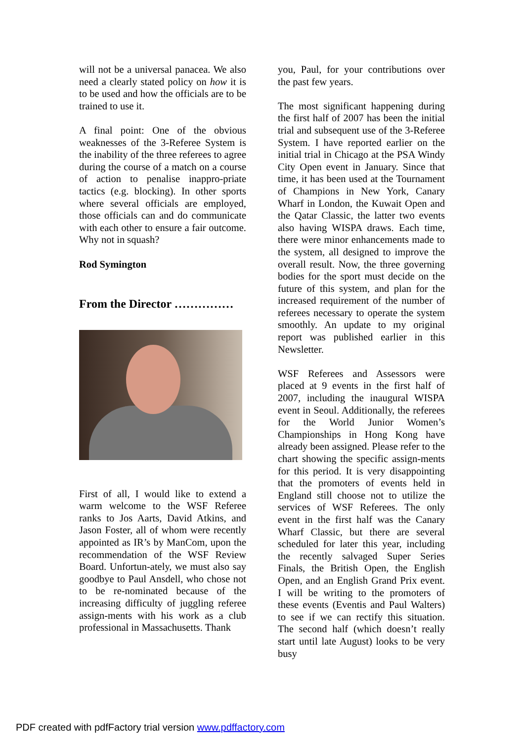will not be a universal panacea. We also need a clearly stated policy on how it is to be used and how the officials are to be trained to use it.
A final point: One of the obvious weaknesses of the 3-Referee System is the inability of the three referees to agree during the course of a match on a course of action to penalise inappro-priate tactics (e.g. blocking). In other sports where several officials are employed, those officials can and do communicate with each other to ensure a fair outcome. Why not in squash?
Rod Symington
From the Director ……………
First of all, I would like to extend a warm welcome to the WSF Referee ranks to Jos Aarts, David Atkins, and Jason Foster, all of whom were recently appointed as IR’s by ManCom, upon the recommendation of the WSF Review Board. Unfortun-ately, we must also say goodbye to Paul Ansdell, who chose not to be re-nominated because of the increasing difficulty of juggling referee assign-ments with his work as a club professional in Massachusetts. Thank
you, Paul, for your contributions over the past few years.
The most significant happening during the first half of 2007 has been the initial trial and subsequent use of the 3-Referee System. I have reported earlier on the initial trial in Chicago at the PSA Windy City Open event in January. Since that time, it has been used at the Tournament of Champions in New York, Canary Wharf in London, the Kuwait Open and the Qatar Classic, the latter two events also having WISPA draws. Each time, there were minor enhancements made to the system, all designed to improve the overall result. Now, the three governing bodies for the sport must decide on the future of this system, and plan for the increased requirement of the number of referees necessary to operate the system smoothly. An update to my original report was published earlier in this Newsletter.
WSF Referees and Assessors were placed at 9 events in the first half of 2007, including the inaugural WISPA event in Seoul. Additionally, the referees for the World Junior Women’s Championships in Hong Kong have already been assigned. Please refer to the chart showing the specific assign-ments for this period. It is very disappointing that the promoters of events held in England still choose not to utilize the services of WSF Referees. The only event in the first half was the Canary Wharf Classic, but there are several scheduled for later this year, including the recently salvaged Super Series Finals, the British Open, the English Open, and an English Grand Prix event. I will be writing to the promoters of these events (Eventis and Paul Walters) to see if we can rectify this situation. The second half (which doesn’t really start until late August) looks to be very busy
PDF created with pdfFactory trial version www.pdffactory.com